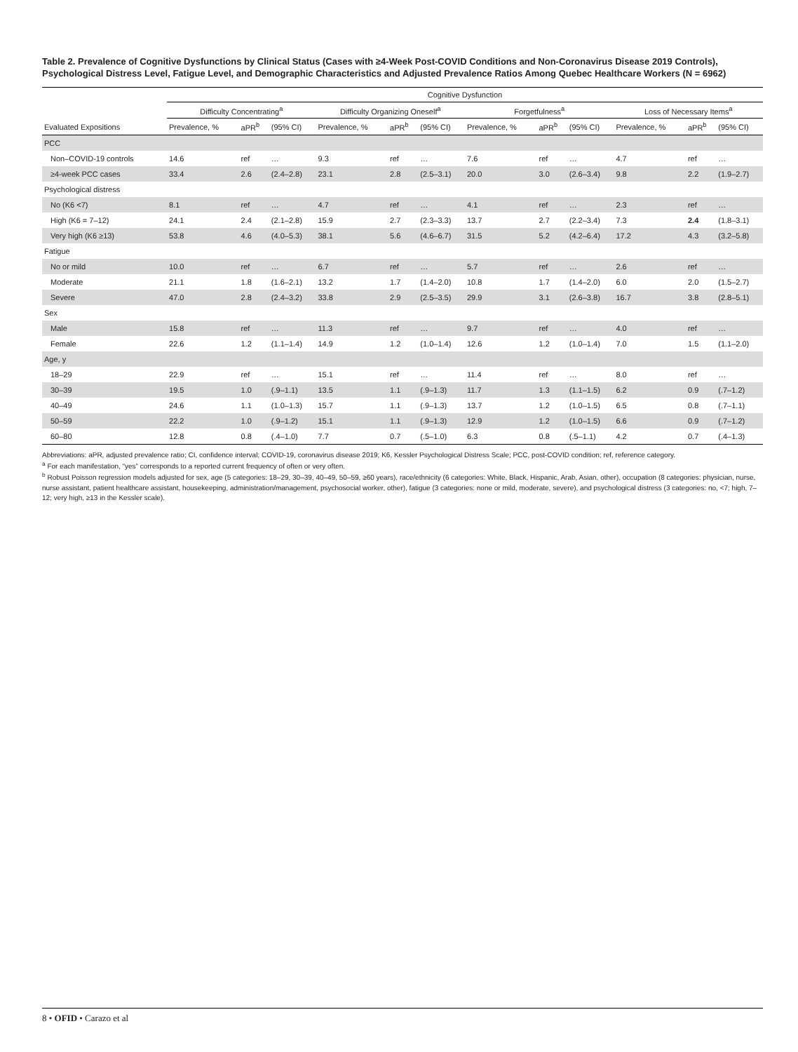Table 2. Prevalence of Cognitive Dysfunctions by Clinical Status (Cases with ≥4-Week Post-COVID Conditions and Non-Coronavirus Disease 2019 Controls), Psychological Distress Level, Fatigue Level, and Demographic Characteristics and Adjusted Prevalence Ratios Among Quebec Healthcare Workers (N = 6962)
| | Cognitive Dysfunction | | | | | | | | | | | |
| --- | --- | --- | --- | --- | --- | --- | --- | --- | --- | --- | --- | --- |
| | Difficulty Concentrating<sup>a</sup> | | | Difficulty Organizing Oneself<sup>a</sup> | | | Forgetfulness<sup>a</sup> | | | Loss of Necessary Items<sup>a</sup> | | |
| Evaluated Expositions | Prevalence, % | aPR<sup>b</sup> | (95% CI) | Prevalence, % | aPR<sup>b</sup> | (95% CI) | Prevalence, % | aPR<sup>b</sup> | (95% CI) | Prevalence, % | aPR<sup>b</sup> | (95% CI) |
| PCC | | | | | | | | | | | | |
| Non–COVID-19 controls | 14.6 | ref | … | 9.3 | ref | … | 7.6 | ref | … | 4.7 | ref | … |
| ≥4-week PCC cases | 33.4 | 2.6 | (2.4–2.8) | 23.1 | 2.8 | (2.5–3.1) | 20.0 | 3.0 | (2.6–3.4) | 9.8 | 2.2 | (1.9–2.7) |
| Psychological distress | | | | | | | | | | | | |
| No (K6 <7) | 8.1 | ref | … | 4.7 | ref | … | 4.1 | ref | … | 2.3 | ref | … |
| High (K6 = 7–12) | 24.1 | 2.4 | (2.1–2.8) | 15.9 | 2.7 | (2.3–3.3) | 13.7 | 2.7 | (2.2–3.4) | 7.3 | 2.4 | (1.8–3.1) |
| Very high (K6 ≥13) | 53.8 | 4.6 | (4.0–5.3) | 38.1 | 5.6 | (4.6–6.7) | 31.5 | 5.2 | (4.2–6.4) | 17.2 | 4.3 | (3.2–5.8) |
| Fatigue | | | | | | | | | | | | |
| No or mild | 10.0 | ref | … | 6.7 | ref | … | 5.7 | ref | … | 2.6 | ref | … |
| Moderate | 21.1 | 1.8 | (1.6–2.1) | 13.2 | 1.7 | (1.4–2.0) | 10.8 | 1.7 | (1.4–2.0) | 6.0 | 2.0 | (1.5–2.7) |
| Severe | 47.0 | 2.8 | (2.4–3.2) | 33.8 | 2.9 | (2.5–3.5) | 29.9 | 3.1 | (2.6–3.8) | 16.7 | 3.8 | (2.8–5.1) |
| Sex | | | | | | | | | | | | |
| Male | 15.8 | ref | … | 11.3 | ref | … | 9.7 | ref | … | 4.0 | ref | … |
| Female | 22.6 | 1.2 | (1.1–1.4) | 14.9 | 1.2 | (1.0–1.4) | 12.6 | 1.2 | (1.0–1.4) | 7.0 | 1.5 | (1.1–2.0) |
| Age, y | | | | | | | | | | | | |
| 18–29 | 22.9 | ref | … | 15.1 | ref | … | 11.4 | ref | … | 8.0 | ref | … |
| 30–39 | 19.5 | 1.0 | (.9–1.1) | 13.5 | 1.1 | (.9–1.3) | 11.7 | 1.3 | (1.1–1.5) | 6.2 | 0.9 | (.7–1.2) |
| 40–49 | 24.6 | 1.1 | (1.0–1.3) | 15.7 | 1.1 | (.9–1.3) | 13.7 | 1.2 | (1.0–1.5) | 6.5 | 0.8 | (.7–1.1) |
| 50–59 | 22.2 | 1.0 | (.9–1.2) | 15.1 | 1.1 | (.9–1.3) | 12.9 | 1.2 | (1.0–1.5) | 6.6 | 0.9 | (.7–1.2) |
| 60–80 | 12.8 | 0.8 | (.4–1.0) | 7.7 | 0.7 | (.5–1.0) | 6.3 | 0.8 | (.5–1.1) | 4.2 | 0.7 | (.4–1.3) |
Abbreviations: aPR, adjusted prevalence ratio; CI, confidence interval; COVID-19, coronavirus disease 2019; K6, Kessler Psychological Distress Scale; PCC, post-COVID condition; ref, reference category.
<sup>a</sup> For each manifestation, “yes” corresponds to a reported current frequency of often or very often.
<sup>b</sup> Robust Poisson regression models adjusted for sex, age (5 categories: 18–29, 30–39, 40–49, 50–59, ≥60 years), race/ethnicity (6 categories: White, Black, Hispanic, Arab, Asian, other), occupation (8 categories: physician, nurse, nurse assistant, patient healthcare assistant, housekeeping, administration/management, psychosocial worker, other), fatigue (3 categories: none or mild, moderate, severe), and psychological distress (3 categories: no, <7; high, 7–12; very high, ≥13 in the Kessler scale).
8 • OFID • Carazo et al